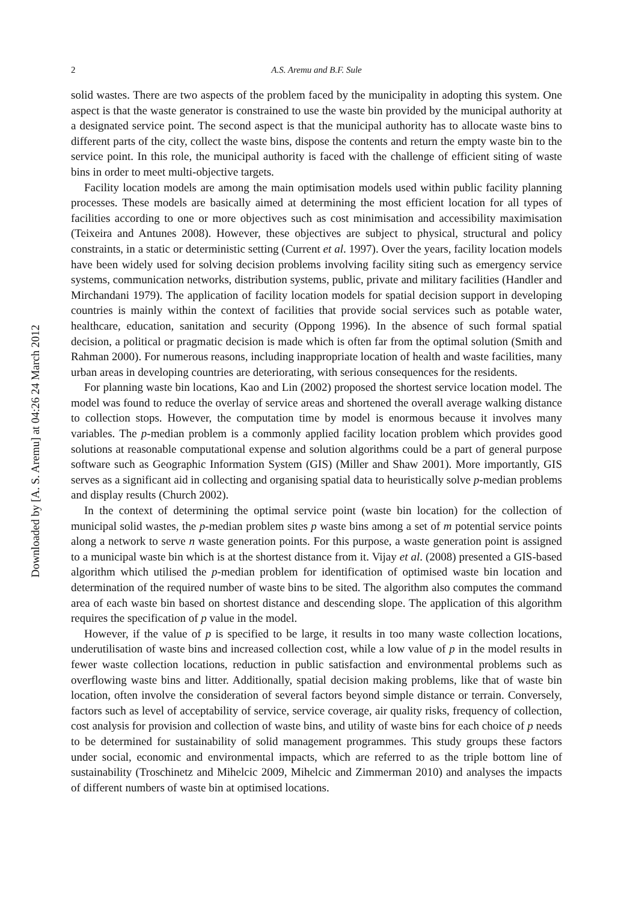Downloaded by [A. S. Aremu] at 04:26 24 March 2012
2 A.S. Aremu and B.F. Sule
solid wastes. There are two aspects of the problem faced by the municipality in adopting this system. One aspect is that the waste generator is constrained to use the waste bin provided by the municipal authority at a designated service point. The second aspect is that the municipal authority has to allocate waste bins to different parts of the city, collect the waste bins, dispose the contents and return the empty waste bin to the service point. In this role, the municipal authority is faced with the challenge of efficient siting of waste bins in order to meet multi-objective targets.
Facility location models are among the main optimisation models used within public facility planning processes. These models are basically aimed at determining the most efficient location for all types of facilities according to one or more objectives such as cost minimisation and accessibility maximisation (Teixeira and Antunes 2008). However, these objectives are subject to physical, structural and policy constraints, in a static or deterministic setting (Current et al. 1997). Over the years, facility location models have been widely used for solving decision problems involving facility siting such as emergency service systems, communication networks, distribution systems, public, private and military facilities (Handler and Mirchandani 1979). The application of facility location models for spatial decision support in developing countries is mainly within the context of facilities that provide social services such as potable water, healthcare, education, sanitation and security (Oppong 1996). In the absence of such formal spatial decision, a political or pragmatic decision is made which is often far from the optimal solution (Smith and Rahman 2000). For numerous reasons, including inappropriate location of health and waste facilities, many urban areas in developing countries are deteriorating, with serious consequences for the residents.
For planning waste bin locations, Kao and Lin (2002) proposed the shortest service location model. The model was found to reduce the overlay of service areas and shortened the overall average walking distance to collection stops. However, the computation time by model is enormous because it involves many variables. The p-median problem is a commonly applied facility location problem which provides good solutions at reasonable computational expense and solution algorithms could be a part of general purpose software such as Geographic Information System (GIS) (Miller and Shaw 2001). More importantly, GIS serves as a significant aid in collecting and organising spatial data to heuristically solve p-median problems and display results (Church 2002).
In the context of determining the optimal service point (waste bin location) for the collection of municipal solid wastes, the p-median problem sites p waste bins among a set of m potential service points along a network to serve n waste generation points. For this purpose, a waste generation point is assigned to a municipal waste bin which is at the shortest distance from it. Vijay et al. (2008) presented a GIS-based algorithm which utilised the p-median problem for identification of optimised waste bin location and determination of the required number of waste bins to be sited. The algorithm also computes the command area of each waste bin based on shortest distance and descending slope. The application of this algorithm requires the specification of p value in the model.
However, if the value of p is specified to be large, it results in too many waste collection locations, underutilisation of waste bins and increased collection cost, while a low value of p in the model results in fewer waste collection locations, reduction in public satisfaction and environmental problems such as overflowing waste bins and litter. Additionally, spatial decision making problems, like that of waste bin location, often involve the consideration of several factors beyond simple distance or terrain. Conversely, factors such as level of acceptability of service, service coverage, air quality risks, frequency of collection, cost analysis for provision and collection of waste bins, and utility of waste bins for each choice of p needs to be determined for sustainability of solid management programmes. This study groups these factors under social, economic and environmental impacts, which are referred to as the triple bottom line of sustainability (Troschinetz and Mihelcic 2009, Mihelcic and Zimmerman 2010) and analyses the impacts of different numbers of waste bin at optimised locations.